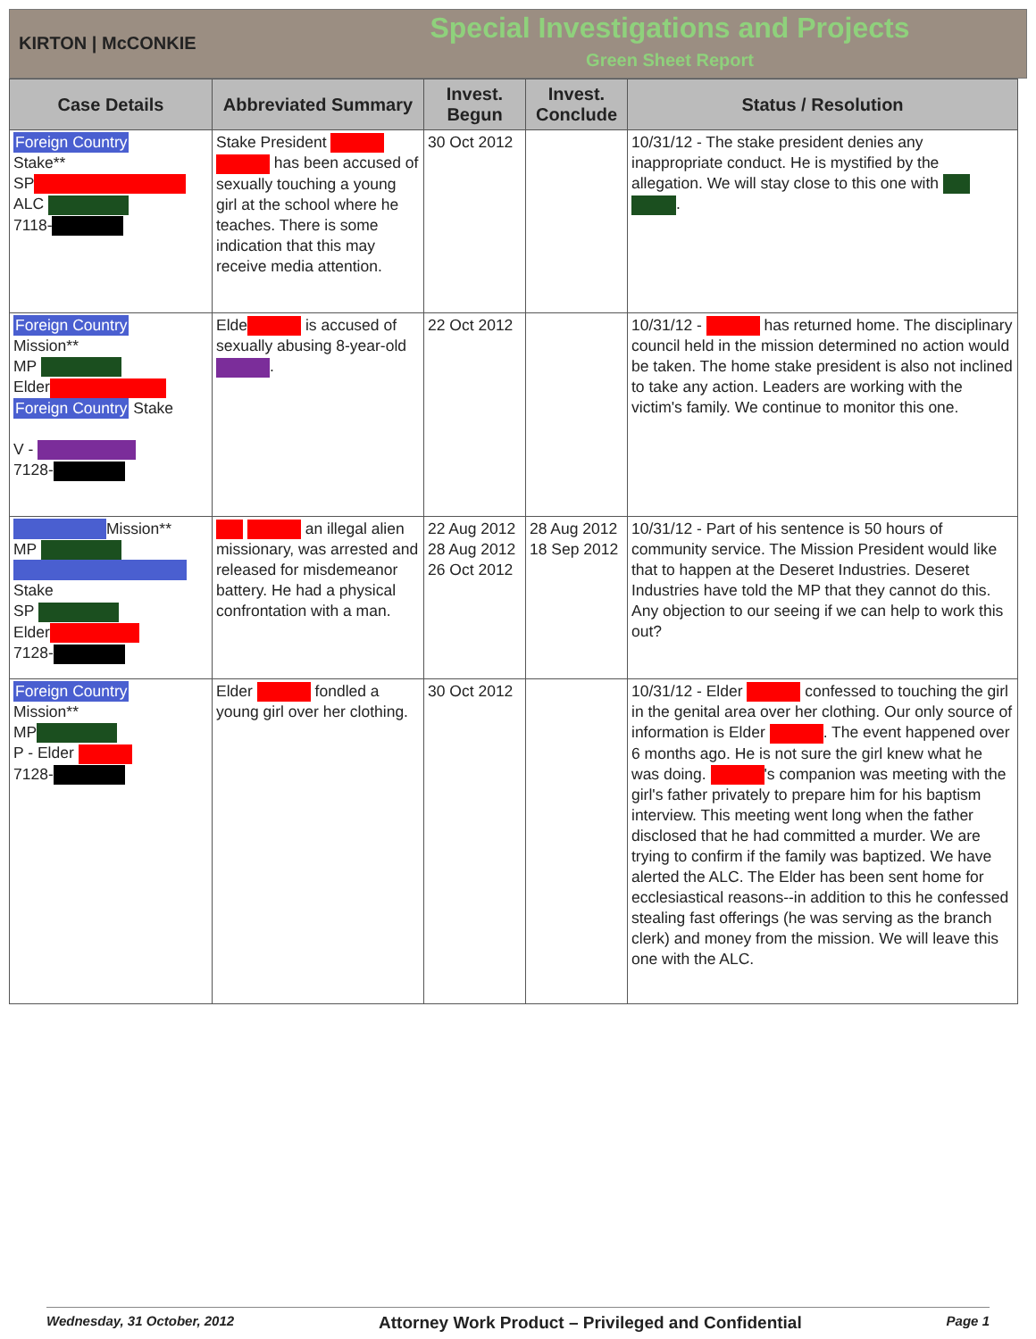KIRTON | McCONKIE
Special Investigations and Projects
Green Sheet Report
| Case Details | Abbreviated Summary | Invest. Begun | Invest. Conclude | Status / Resolution |
| --- | --- | --- | --- | --- |
| Foreign Country Stake** SP ALC 7118- | Stake President has been accused of sexually touching a young girl at the school where he teaches. There is some indication that this may receive media attention. | 30 Oct 2012 | | 10/31/12 - The stake president denies any inappropriate conduct. He is mystified by the allegation. We will stay close to this one with . |
| Foreign Country Mission** MP Elder Foreign Country Stake V - 7128- | Elde is accused of sexually abusing 8-year-old . | 22 Oct 2012 | | 10/31/12 - has returned home. The disciplinary council held in the mission determined no action would be taken. The home stake president is also not inclined to take any action. Leaders are working with the victim's family. We continue to monitor this one. |
| Mission** MP Stake SP Elder 7128- | an illegal alien missionary, was arrested and released for misdemeanor battery. He had a physical confrontation with a man. | 22 Aug 2012 28 Aug 2012 26 Oct 2012 | 28 Aug 2012 18 Sep 2012 | 10/31/12 - Part of his sentence is 50 hours of community service. The Mission President would like that to happen at the Deseret Industries. Deseret Industries have told the MP that they cannot do this. Any objection to our seeing if we can help to work this out? |
| Foreign Country Mission** MP P - Elder 7128- | Elder fondled a young girl over her clothing. | 30 Oct 2012 | | 10/31/12 - Elder confessed to touching the girl in the genital area over her clothing. Our only source of information is Elder . The event happened over 6 months ago. He is not sure the girl knew what he was doing. 's companion was meeting with the girl's father privately to prepare him for his baptism interview. This meeting went long when the father disclosed that he had committed a murder. We are trying to confirm if the family was baptized. We have alerted the ALC. The Elder has been sent home for ecclesiastical reasons--in addition to this he confessed stealing fast offerings (he was serving as the branch clerk) and money from the mission. We will leave this one with the ALC. |
Wednesday, 31 October, 2012 Attorney Work Product – Privileged and Confidential Page 1